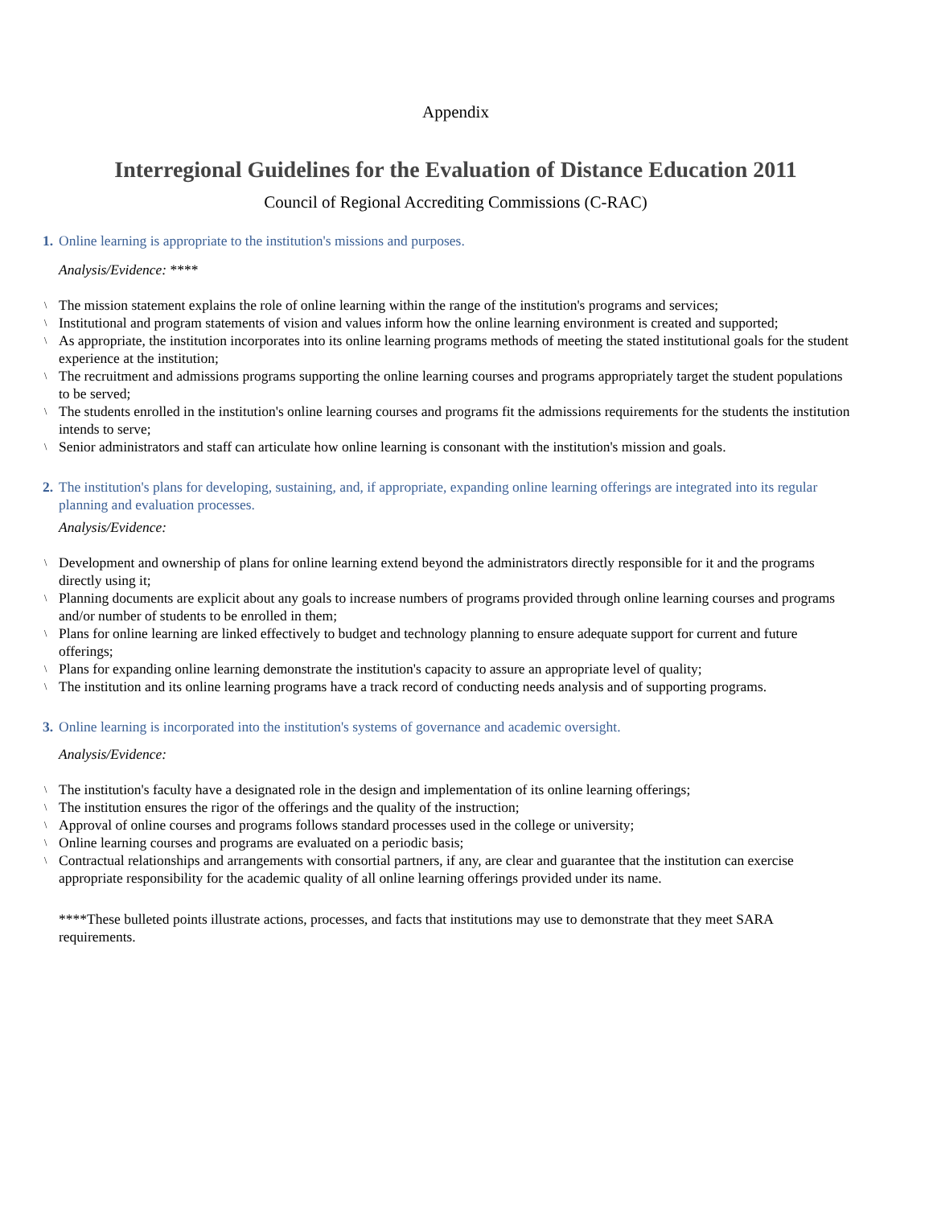Appendix
Interregional Guidelines for the Evaluation of Distance Education 2011
Council of Regional Accrediting Commissions (C-RAC)
1. Online learning is appropriate to the institution's missions and purposes.
Analysis/Evidence: ****
\ The mission statement explains the role of online learning within the range of the institution's programs and services;
\ Institutional and program statements of vision and values inform how the online learning environment is created and supported;
\ As appropriate, the institution incorporates into its online learning programs methods of meeting the stated institutional goals for the student experience at the institution;
\ The recruitment and admissions programs supporting the online learning courses and programs appropriately target the student populations to be served;
\ The students enrolled in the institution's online learning courses and programs fit the admissions requirements for the students the institution intends to serve;
\ Senior administrators and staff can articulate how online learning is consonant with the institution's mission and goals.
2. The institution's plans for developing, sustaining, and, if appropriate, expanding online learning offerings are integrated into its regular planning and evaluation processes.
Analysis/Evidence:
\ Development and ownership of plans for online learning extend beyond the administrators directly responsible for it and the programs directly using it;
\ Planning documents are explicit about any goals to increase numbers of programs provided through online learning courses and programs and/or number of students to be enrolled in them;
\ Plans for online learning are linked effectively to budget and technology planning to ensure adequate support for current and future offerings;
\ Plans for expanding online learning demonstrate the institution's capacity to assure an appropriate level of quality;
\ The institution and its online learning programs have a track record of conducting needs analysis and of supporting programs.
3. Online learning is incorporated into the institution's systems of governance and academic oversight.
Analysis/Evidence:
\ The institution's faculty have a designated role in the design and implementation of its online learning offerings;
\ The institution ensures the rigor of the offerings and the quality of the instruction;
\ Approval of online courses and programs follows standard processes used in the college or university;
\ Online learning courses and programs are evaluated on a periodic basis;
\ Contractual relationships and arrangements with consortial partners, if any, are clear and guarantee that the institution can exercise appropriate responsibility for the academic quality of all online learning offerings provided under its name.
****These bulleted points illustrate actions, processes, and facts that institutions may use to demonstrate that they meet SARA requirements.